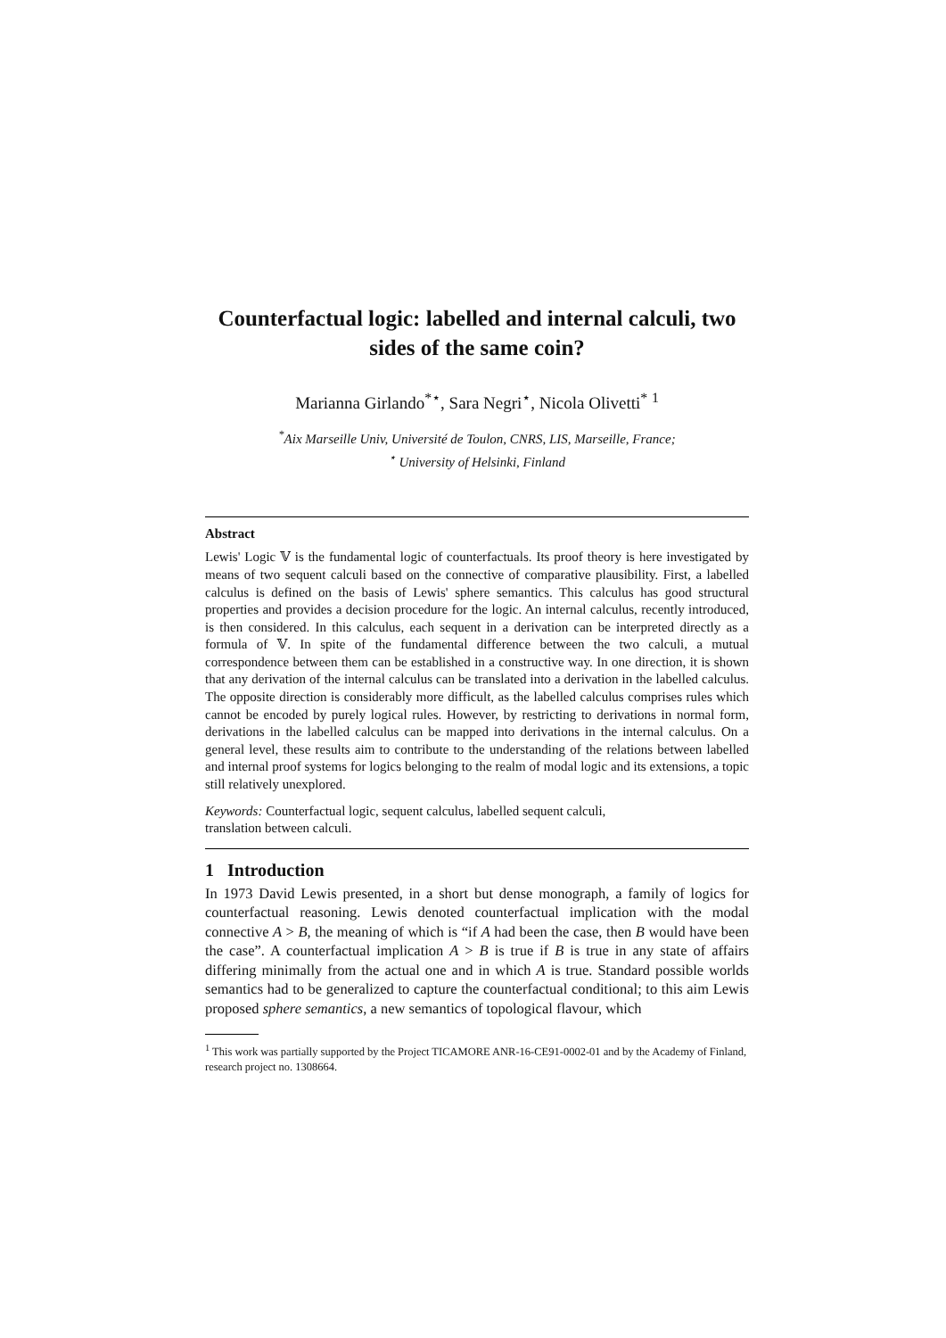Counterfactual logic: labelled and internal calculi, two sides of the same coin?
Marianna Girlando<sup>*⋆</sup>, Sara Negri<sup>⋆</sup>, Nicola Olivetti<sup>*</sup> <sup>1</sup>
<sup>*</sup> Aix Marseille Univ, Université de Toulon, CNRS, LIS, Marseille, France;
<sup>⋆</sup> University of Helsinki, Finland
Abstract
Lewis' Logic 𝕍 is the fundamental logic of counterfactuals. Its proof theory is here investigated by means of two sequent calculi based on the connective of comparative plausibility. First, a labelled calculus is defined on the basis of Lewis' sphere semantics. This calculus has good structural properties and provides a decision procedure for the logic. An internal calculus, recently introduced, is then considered. In this calculus, each sequent in a derivation can be interpreted directly as a formula of 𝕍. In spite of the fundamental difference between the two calculi, a mutual correspondence between them can be established in a constructive way. In one direction, it is shown that any derivation of the internal calculus can be translated into a derivation in the labelled calculus. The opposite direction is considerably more difficult, as the labelled calculus comprises rules which cannot be encoded by purely logical rules. However, by restricting to derivations in normal form, derivations in the labelled calculus can be mapped into derivations in the internal calculus. On a general level, these results aim to contribute to the understanding of the relations between labelled and internal proof systems for logics belonging to the realm of modal logic and its extensions, a topic still relatively unexplored.
Keywords: Counterfactual logic, sequent calculus, labelled sequent calculi,
translation between calculi.
1 Introduction
In 1973 David Lewis presented, in a short but dense monograph, a family of logics for counterfactual reasoning. Lewis denoted counterfactual implication with the modal connective A > B, the meaning of which is “if A had been the case, then B would have been the case”. A counterfactual implication A > B is true if B is true in any state of affairs differing minimally from the actual one and in which A is true. Standard possible worlds semantics had to be generalized to capture the counterfactual conditional; to this aim Lewis proposed sphere semantics, a new semantics of topological flavour, which
<sup>1</sup> This work was partially supported by the Project TICAMORE ANR-16-CE91-0002-01 and by the Academy of Finland, research project no. 1308664.